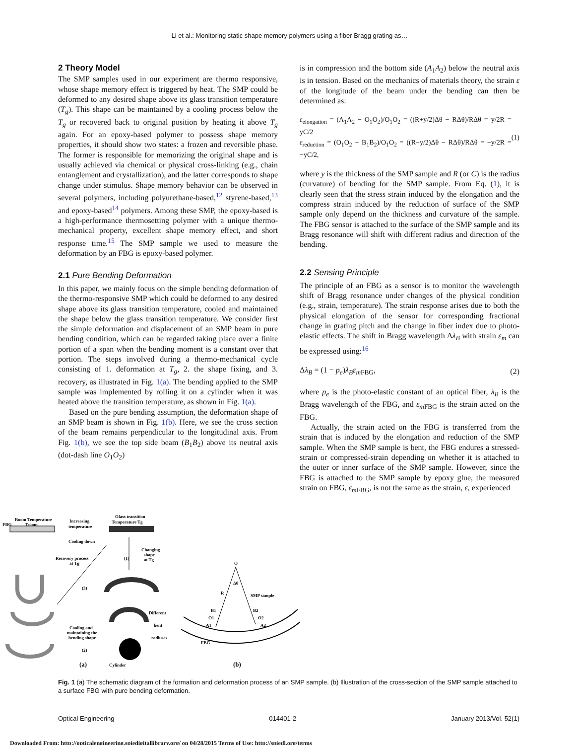Li et al.: Monitoring static shape memory polymers using a fiber Bragg grating as…
2 Theory Model
The SMP samples used in our experiment are thermo responsive, whose shape memory effect is triggered by heat. The SMP could be deformed to any desired shape above its glass transition temperature (T<sub>g</sub>). This shape can be maintained by a cooling process below the T<sub>g</sub> or recovered back to original position by heating it above T<sub>g</sub> again. For an epoxy-based polymer to possess shape memory properties, it should show two states: a frozen and reversible phase. The former is responsible for memorizing the original shape and is usually achieved via chemical or physical cross-linking (e.g., chain entanglement and crystallization), and the latter corresponds to shape change under stimulus. Shape memory behavior can be observed in several polymers, including polyurethane-based,<sup>12</sup> styrene-based,<sup>13</sup> and epoxy-based<sup>14</sup> polymers. Among these SMP, the epoxy-based is a high-performance thermosetting polymer with a unique thermo-mechanical property, excellent shape memory effect, and short response time.<sup>15</sup> The SMP sample we used to measure the deformation by an FBG is epoxy-based polymer.
2.1 Pure Bending Deformation
In this paper, we mainly focus on the simple bending deformation of the thermo-responsive SMP which could be deformed to any desired shape above its glass transition temperature, cooled and maintained the shape below the glass transition temperature. We consider first the simple deformation and displacement of an SMP beam in pure bending condition, which can be regarded taking place over a finite portion of a span when the bending moment is a constant over that portion. The steps involved during a thermo-mechanical cycle consisting of 1. deformation at T<sub>g</sub>, 2. the shape fixing, and 3. recovery, as illustrated in Fig. 1(a). The bending applied to the SMP sample was implemented by rolling it on a cylinder when it was heated above the transition temperature, as shown in Fig. 1(a).
Based on the pure bending assumption, the deformation shape of an SMP beam is shown in Fig. 1(b). Here, we see the cross section of the beam remains perpendicular to the longitudinal axis. From Fig. 1(b), we see the top side beam (B<sub>1</sub>B<sub>2</sub>) above its neutral axis (dot-dash line O<sub>1</sub>O<sub>2</sub>)
is in compression and the bottom side (A<sub>1</sub>A<sub>2</sub>) below the neutral axis is in tension. Based on the mechanics of materials theory, the strain ε of the longitude of the beam under the bending can then be determined as:
ε<sub>elongation</sub> = (A<sub>1</sub>A<sub>2</sub> − O<sub>1</sub>O<sub>2</sub>)/O<sub>1</sub>O<sub>2</sub> = ((R+y/2)Δθ − RΔθ)/RΔθ = y/2R = yC/2
ε<sub>reduction</sub> = (O<sub>1</sub>O<sub>2</sub> − B<sub>1</sub>B<sub>2</sub>)/O<sub>1</sub>O<sub>2</sub> = ((R−y/2)Δθ − RΔθ)/RΔθ = −y/2R = −yC/2,
(1)
where y is the thickness of the SMP sample and R (or C) is the radius (curvature) of bending for the SMP sample. From Eq. (1), it is clearly seen that the stress strain induced by the elongation and the compress strain induced by the reduction of surface of the SMP sample only depend on the thickness and curvature of the sample. The FBG sensor is attached to the surface of the SMP sample and its Bragg resonance will shift with different radius and direction of the bending.
2.2 Sensing Principle
The principle of an FBG as a sensor is to monitor the wavelength shift of Bragg resonance under changes of the physical condition (e.g., strain, temperature). The strain response arises due to both the physical elongation of the sensor for corresponding fractional change in grating pitch and the change in fiber index due to photo-elastic effects. The shift in Bragg wavelength Δλ<sub>B</sub> with strain ε<sub>m</sub> can be expressed using:<sup>16</sup>
Δλ<sub>B</sub> = (1 − p<sub>e</sub>)λ<sub>B</sub>ε<sub>m FBG</sub>, (2)
where p<sub>e</sub> is the photo-elastic constant of an optical fiber, λ<sub>B</sub> is the Bragg wavelength of the FBG, and ε<sub>m FBG</sub> is the strain acted on the FBG.
Actually, the strain acted on the FBG is transferred from the strain that is induced by the elongation and reduction of the SMP sample. When the SMP sample is bent, the FBG endures a stressed-strain or compressed-strain depending on whether it is attached to the outer or inner surface of the SMP sample. However, since the FBG is attached to the SMP sample by epoxy glue, the measured strain on FBG, ε<sub>m FBG</sub>, is not the same as the strain, ε, experienced
Room Temperature
FBG
Troom
Increasing
temperature
Cooling down
Glass transition
Temperature Tg
Recovery process
at Tg
Changing
shape
at Tg
Different
bent
radiuses
Cooling and
maintaining the
bending shape
(2)
(3)
(1)
(a)
Cylinder
O
Δθ
R
SMP sample
B1
O1
A1
B2
O2
A2
FBG
(b)
Fig. 1 (a) The schematic diagram of the formation and deformation process of an SMP sample. (b) Illustration of the cross-section of the SMP sample attached to a surface FBG with pure bending deformation.
Optical Engineering 014401-2 January 2013/Vol. 52(1)
Downloaded From: http://opticalengineering.spiedigitallibrary.org/ on 04/28/2015 Terms of Use: http://spiedl.org/terms